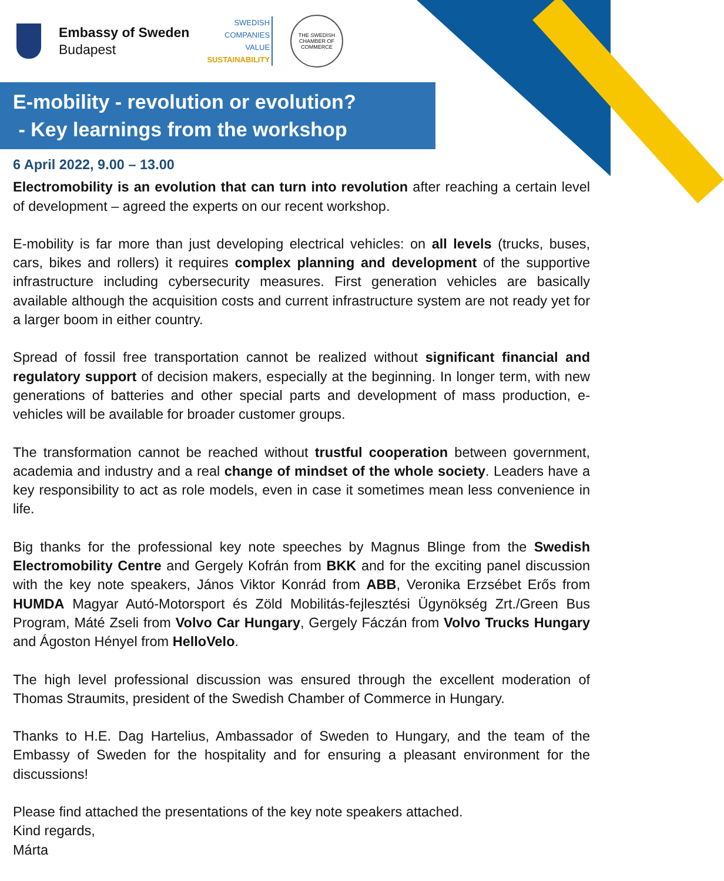Embassy of Sweden
Budapest
SWEDISH
COMPANIES
VALUE
SUSTAINABILITY
THE SWEDISH CHAMBER OF COMMERCE
E-mobility - revolution or evolution?
- Key learnings from the workshop
6 April 2022, 9.00 – 13.00
Electromobility is an evolution that can turn into revolution after reaching a certain level of development – agreed the experts on our recent workshop.
E-mobility is far more than just developing electrical vehicles: on all levels (trucks, buses, cars, bikes and rollers) it requires complex planning and development of the supportive infrastructure including cybersecurity measures. First generation vehicles are basically available although the acquisition costs and current infrastructure system are not ready yet for a larger boom in either country.
Spread of fossil free transportation cannot be realized without significant financial and regulatory support of decision makers, especially at the beginning. In longer term, with new generations of batteries and other special parts and development of mass production, e-vehicles will be available for broader customer groups.
The transformation cannot be reached without trustful cooperation between government, academia and industry and a real change of mindset of the whole society. Leaders have a key responsibility to act as role models, even in case it sometimes mean less convenience in life.
Big thanks for the professional key note speeches by Magnus Blinge from the Swedish Electromobility Centre and Gergely Kofrán from BKK and for the exciting panel discussion with the key note speakers, János Viktor Konrád from ABB, Veronika Erzsébet Erős from HUMDA Magyar Autó-Motorsport és Zöld Mobilitás-fejlesztési Ügynökség Zrt./Green Bus Program, Máté Zseli from Volvo Car Hungary, Gergely Fáczán from Volvo Trucks Hungary and Ágoston Hényel from HelloVelo.
The high level professional discussion was ensured through the excellent moderation of Thomas Straumits, president of the Swedish Chamber of Commerce in Hungary.
Thanks to H.E. Dag Hartelius, Ambassador of Sweden to Hungary, and the team of the Embassy of Sweden for the hospitality and for ensuring a pleasant environment for the discussions!
Please find attached the presentations of the key note speakers attached.
Kind regards,
Márta